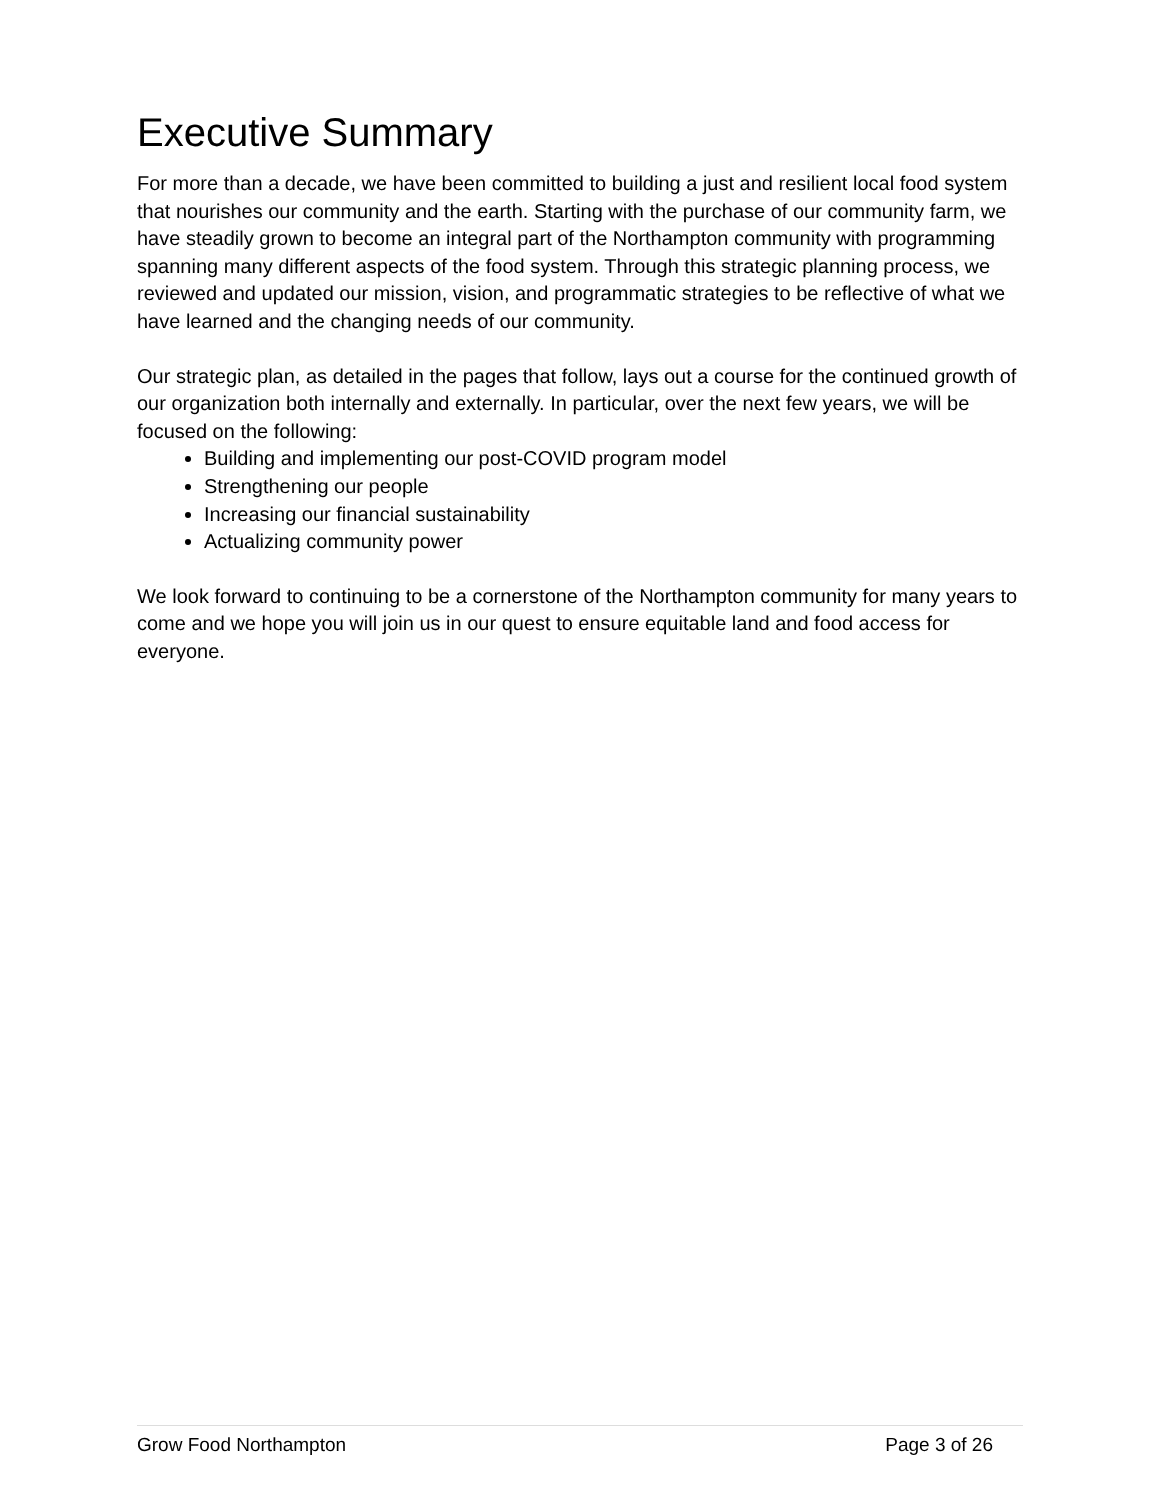Executive Summary
For more than a decade, we have been committed to building a just and resilient local food system that nourishes our community and the earth. Starting with the purchase of our community farm, we have steadily grown to become an integral part of the Northampton community with programming spanning many different aspects of the food system. Through this strategic planning process, we reviewed and updated our mission, vision, and programmatic strategies to be reflective of what we have learned and the changing needs of our community.
Our strategic plan, as detailed in the pages that follow, lays out a course for the continued growth of our organization both internally and externally. In particular, over the next few years, we will be focused on the following:
Building and implementing our post-COVID program model
Strengthening our people
Increasing our financial sustainability
Actualizing community power
We look forward to continuing to be a cornerstone of the Northampton community for many years to come and we hope you will join us in our quest to ensure equitable land and food access for everyone.
Grow Food Northampton Page 3 of 26